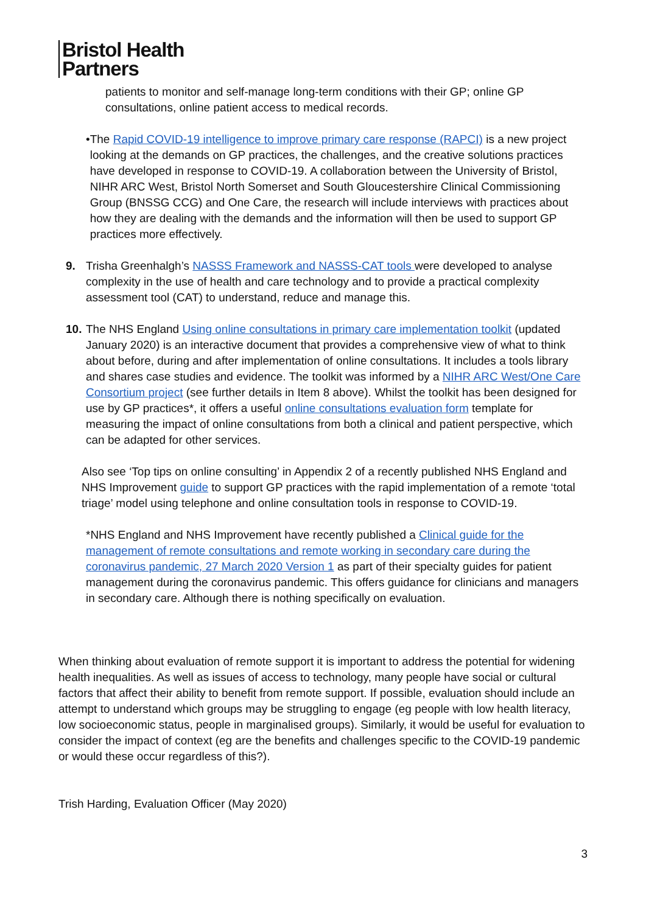Bristol Health
Partners
patients to monitor and self-manage long-term conditions with their GP; online GP consultations, online patient access to medical records.
• The Rapid COVID-19 intelligence to improve primary care response (RAPCI) is a new project looking at the demands on GP practices, the challenges, and the creative solutions practices have developed in response to COVID-19. A collaboration between the University of Bristol, NIHR ARC West, Bristol North Somerset and South Gloucestershire Clinical Commissioning Group (BNSSG CCG) and One Care, the research will include interviews with practices about how they are dealing with the demands and the information will then be used to support GP practices more effectively.
9. Trisha Greenhalgh’s NASSS Framework and NASSS-CAT tools were developed to analyse complexity in the use of health and care technology and to provide a practical complexity assessment tool (CAT) to understand, reduce and manage this.
10.
The NHS England Using online consultations in primary care implementation toolkit (updated January 2020) is an interactive document that provides a comprehensive view of what to think about before, during and after implementation of online consultations. It includes a tools library and shares case studies and evidence. The toolkit was informed by a NIHR ARC West/One Care Consortium project (see further details in Item 8 above). Whilst the toolkit has been designed for use by GP practices*, it offers a useful online consultations evaluation form template for measuring the impact of online consultations from both a clinical and patient perspective, which can be adapted for other services.
Also see ‘Top tips on online consulting’ in Appendix 2 of a recently published NHS England and NHS Improvement guide to support GP practices with the rapid implementation of a remote ‘total triage’ model using telephone and online consultation tools in response to COVID-19.
*NHS England and NHS Improvement have recently published a Clinical guide for the management of remote consultations and remote working in secondary care during the coronavirus pandemic, 27 March 2020 Version 1 as part of their specialty guides for patient management during the coronavirus pandemic. This offers guidance for clinicians and managers in secondary care. Although there is nothing specifically on evaluation.
When thinking about evaluation of remote support it is important to address the potential for widening health inequalities. As well as issues of access to technology, many people have social or cultural factors that affect their ability to benefit from remote support. If possible, evaluation should include an attempt to understand which groups may be struggling to engage (eg people with low health literacy, low socioeconomic status, people in marginalised groups). Similarly, it would be useful for evaluation to consider the impact of context (eg are the benefits and challenges specific to the COVID-19 pandemic or would these occur regardless of this?).
Trish Harding, Evaluation Officer (May 2020)
3